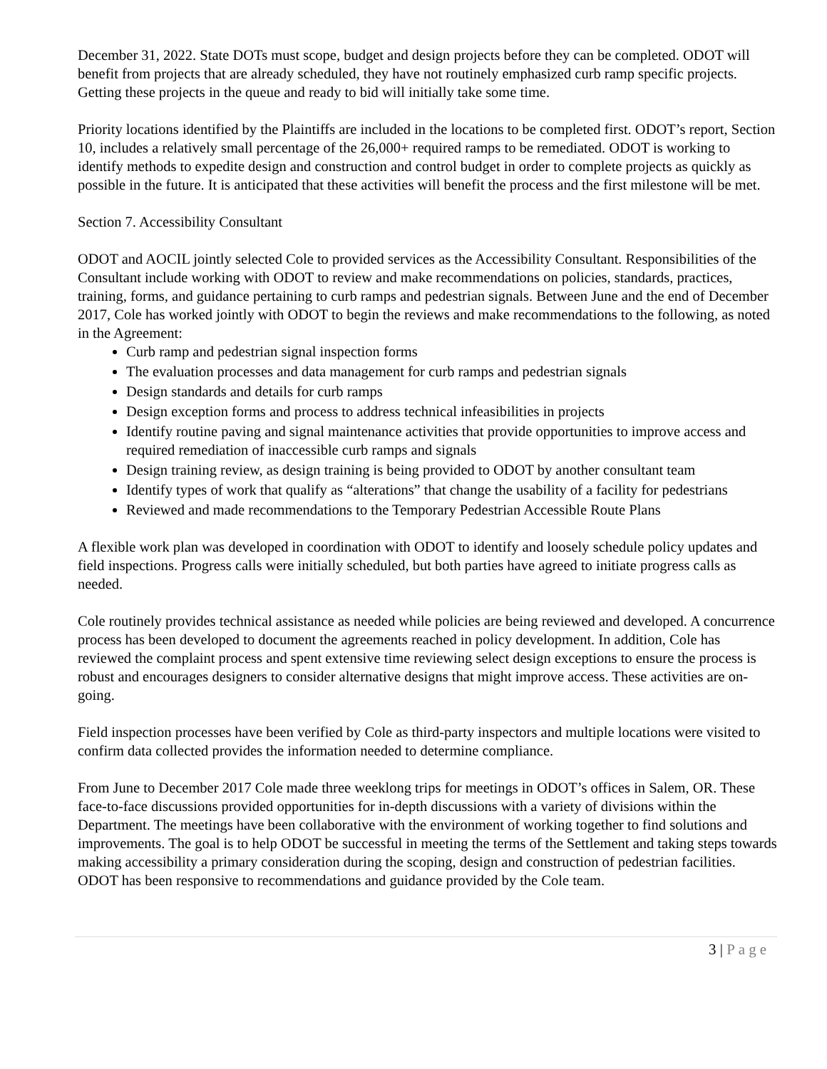December 31, 2022. State DOTs must scope, budget and design projects before they can be completed. ODOT will benefit from projects that are already scheduled, they have not routinely emphasized curb ramp specific projects. Getting these projects in the queue and ready to bid will initially take some time.
Priority locations identified by the Plaintiffs are included in the locations to be completed first. ODOT’s report, Section 10, includes a relatively small percentage of the 26,000+ required ramps to be remediated. ODOT is working to identify methods to expedite design and construction and control budget in order to complete projects as quickly as possible in the future. It is anticipated that these activities will benefit the process and the first milestone will be met.
Section 7. Accessibility Consultant
ODOT and AOCIL jointly selected Cole to provided services as the Accessibility Consultant. Responsibilities of the Consultant include working with ODOT to review and make recommendations on policies, standards, practices, training, forms, and guidance pertaining to curb ramps and pedestrian signals. Between June and the end of December 2017, Cole has worked jointly with ODOT to begin the reviews and make recommendations to the following, as noted in the Agreement:
Curb ramp and pedestrian signal inspection forms
The evaluation processes and data management for curb ramps and pedestrian signals
Design standards and details for curb ramps
Design exception forms and process to address technical infeasibilities in projects
Identify routine paving and signal maintenance activities that provide opportunities to improve access and required remediation of inaccessible curb ramps and signals
Design training review, as design training is being provided to ODOT by another consultant team
Identify types of work that qualify as “alterations” that change the usability of a facility for pedestrians
Reviewed and made recommendations to the Temporary Pedestrian Accessible Route Plans
A flexible work plan was developed in coordination with ODOT to identify and loosely schedule policy updates and field inspections. Progress calls were initially scheduled, but both parties have agreed to initiate progress calls as needed.
Cole routinely provides technical assistance as needed while policies are being reviewed and developed. A concurrence process has been developed to document the agreements reached in policy development. In addition, Cole has reviewed the complaint process and spent extensive time reviewing select design exceptions to ensure the process is robust and encourages designers to consider alternative designs that might improve access. These activities are on-going.
Field inspection processes have been verified by Cole as third-party inspectors and multiple locations were visited to confirm data collected provides the information needed to determine compliance.
From June to December 2017 Cole made three weeklong trips for meetings in ODOT’s offices in Salem, OR. These face-to-face discussions provided opportunities for in-depth discussions with a variety of divisions within the Department. The meetings have been collaborative with the environment of working together to find solutions and improvements. The goal is to help ODOT be successful in meeting the terms of the Settlement and taking steps towards making accessibility a primary consideration during the scoping, design and construction of pedestrian facilities. ODOT has been responsive to recommendations and guidance provided by the Cole team.
3 | Page